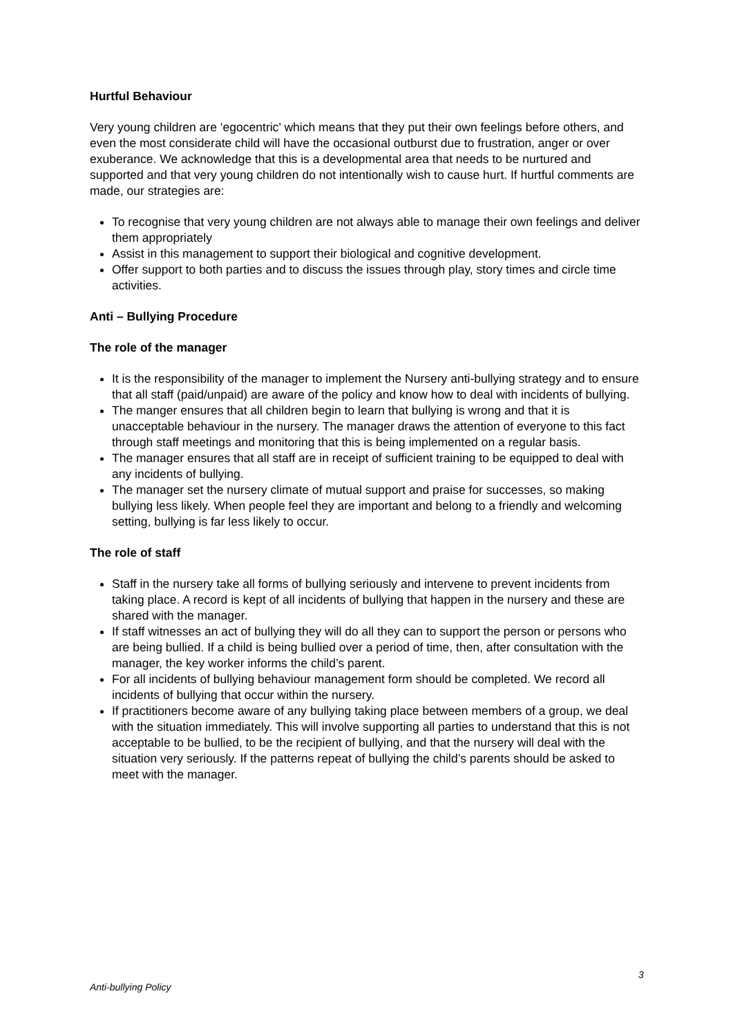Hurtful Behaviour
Very young children are ‘egocentric’ which means that they put their own feelings before others, and even the most considerate child will have the occasional outburst due to frustration, anger or over exuberance. We acknowledge that this is a developmental area that needs to be nurtured and supported and that very young children do not intentionally wish to cause hurt. If hurtful comments are made, our strategies are:
To recognise that very young children are not always able to manage their own feelings and deliver them appropriately
Assist in this management to support their biological and cognitive development.
Offer support to both parties and to discuss the issues through play, story times and circle time activities.
Anti – Bullying Procedure
The role of the manager
It is the responsibility of the manager to implement the Nursery anti-bullying strategy and to ensure that all staff (paid/unpaid) are aware of the policy and know how to deal with incidents of bullying.
The manger ensures that all children begin to learn that bullying is wrong and that it is unacceptable behaviour in the nursery. The manager draws the attention of everyone to this fact through staff meetings and monitoring that this is being implemented on a regular basis.
The manager ensures that all staff are in receipt of sufficient training to be equipped to deal with any incidents of bullying.
The manager set the nursery climate of mutual support and praise for successes, so making bullying less likely. When people feel they are important and belong to a friendly and welcoming setting, bullying is far less likely to occur.
The role of staff
Staff in the nursery take all forms of bullying seriously and intervene to prevent incidents from taking place. A record is kept of all incidents of bullying that happen in the nursery and these are shared with the manager.
If staff witnesses an act of bullying they will do all they can to support the person or persons who are being bullied. If a child is being bullied over a period of time, then, after consultation with the manager, the key worker informs the child’s parent.
For all incidents of bullying behaviour management form should be completed. We record all incidents of bullying that occur within the nursery.
If practitioners become aware of any bullying taking place between members of a group, we deal with the situation immediately. This will involve supporting all parties to understand that this is not acceptable to be bullied, to be the recipient of bullying, and that the nursery will deal with the situation very seriously. If the patterns repeat of bullying the child’s parents should be asked to meet with the manager.
3
Anti-bullying Policy